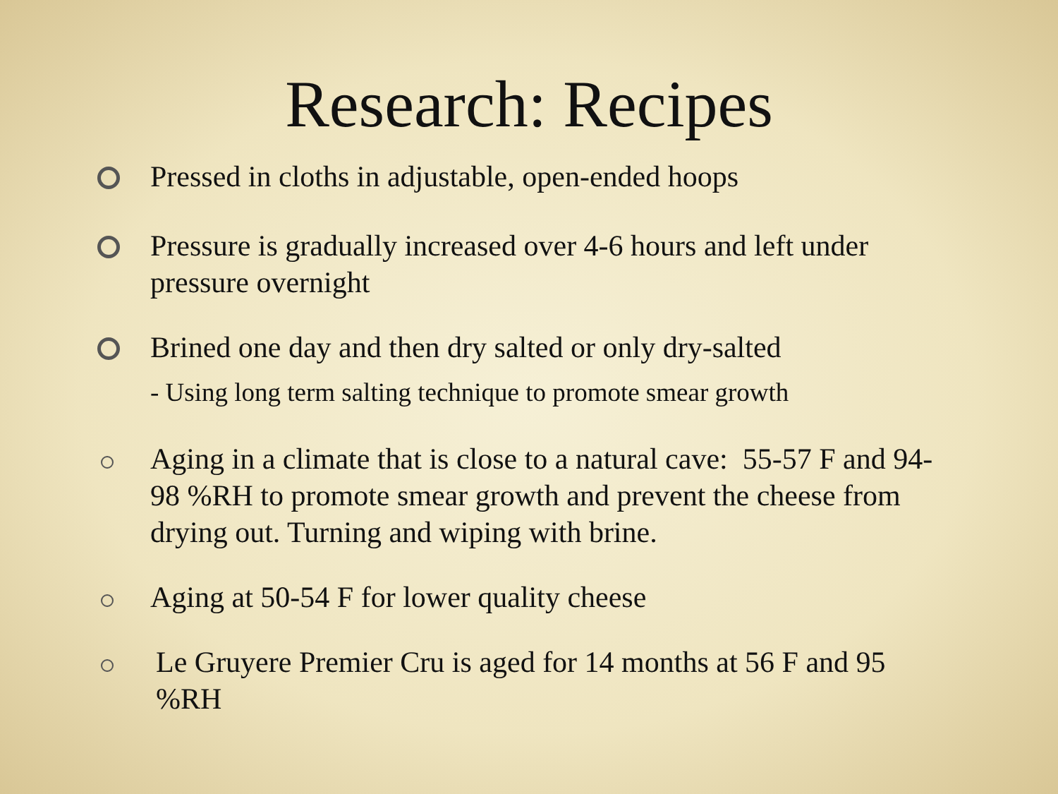Research: Recipes
Pressed in cloths in adjustable, open-ended hoops
Pressure is gradually increased over 4-6 hours and left under pressure overnight
Brined one day and then dry salted or only dry-salted
- Using long term salting technique to promote smear growth
Aging in a climate that is close to a natural cave: 55-57 F and 94-98 %RH to promote smear growth and prevent the cheese from drying out. Turning and wiping with brine.
Aging at 50-54 F for lower quality cheese
Le Gruyere Premier Cru is aged for 14 months at 56 F and 95 %RH